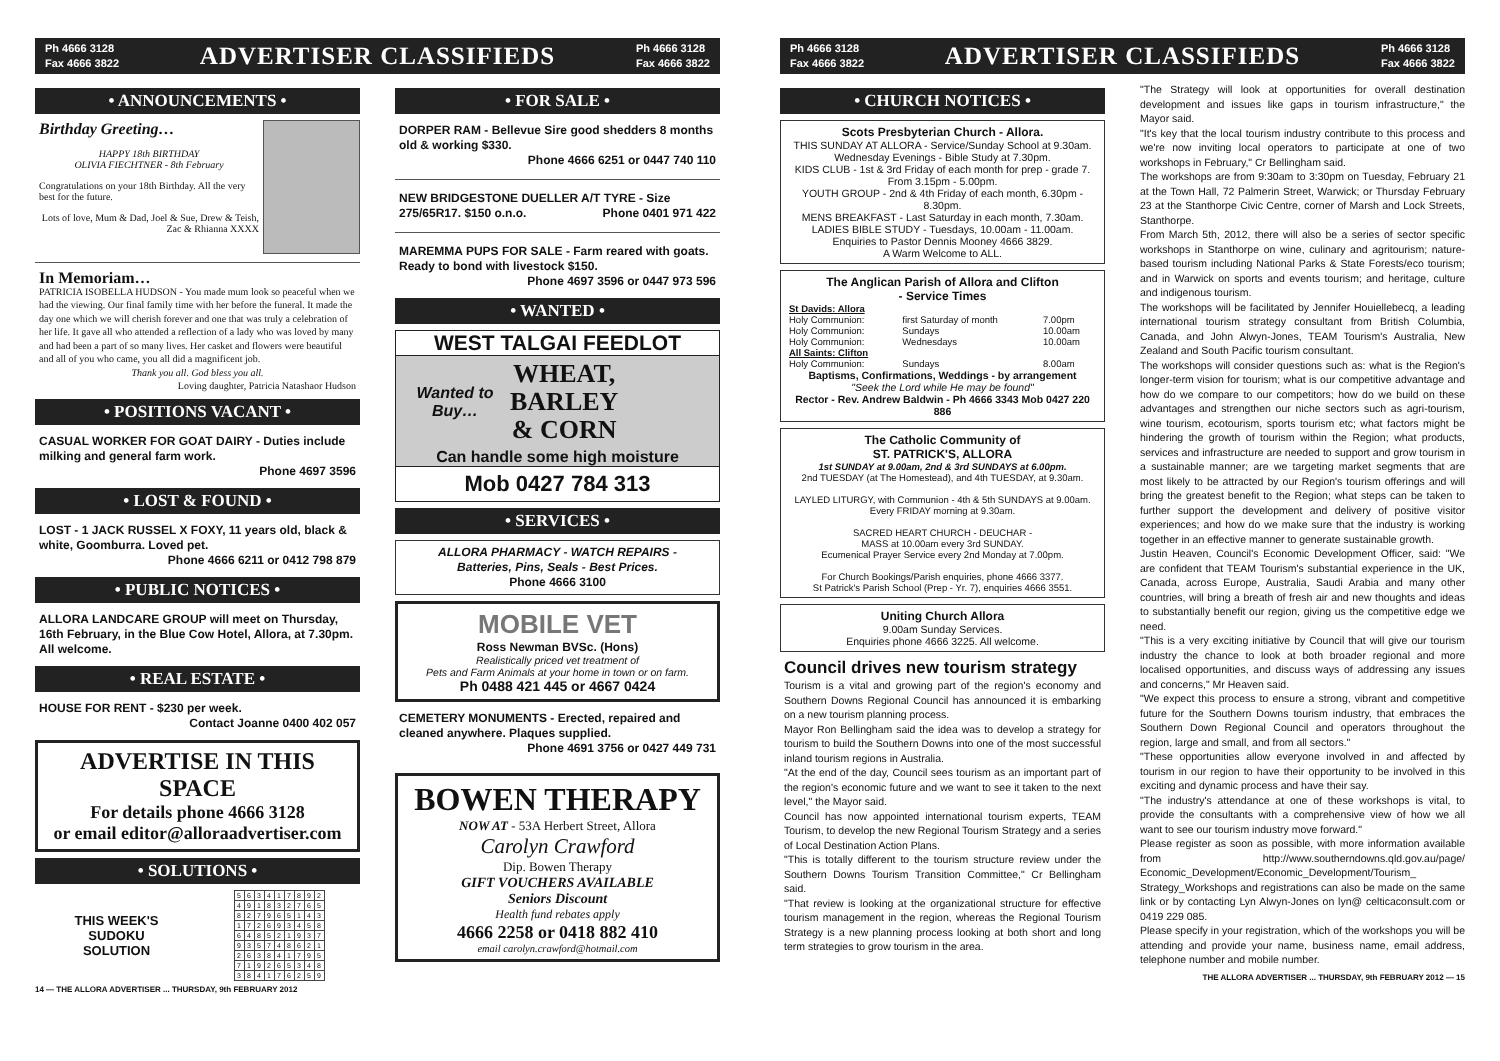Ph 4666 3128
Fax 4666 3822
ADVERTISER CLASSIFIEDS
Ph 4666 3128
Fax 4666 3822
• ANNOUNCEMENTS •
Birthday Greeting…
HAPPY 18th BIRTHDAY
OLIVIA FIECHTNER - 8th February
Congratulations on your 18th Birthday. All the very best for the future.
Lots of love, Mum & Dad, Joel & Sue, Drew & Teish, Zac & Rhianna XXXX
In Memoriam…
PATRICIA ISOBELLA HUDSON - You made mum look so peaceful when we had the viewing. Our final family time with her before the funeral. It made the day one which we will cherish forever and one that was truly a celebration of her life. It gave all who attended a reflection of a lady who was loved by many and had been a part of so many lives. Her casket and flowers were beautiful and all of you who came, you all did a magnificent job.
Thank you all. God bless you all.
Loving daughter, Patricia Natashaor Hudson
• POSITIONS VACANT •
CASUAL WORKER FOR GOAT DAIRY - Duties include milking and general farm work.
Phone 4697 3596
• LOST & FOUND •
LOST - 1 JACK RUSSEL X FOXY, 11 years old, black & white, Goomburra. Loved pet.
Phone 4666 6211 or 0412 798 879
• PUBLIC NOTICES •
ALLORA LANDCARE GROUP will meet on Thursday, 16th February, in the Blue Cow Hotel, Allora, at 7.30pm. All welcome.
• REAL ESTATE •
HOUSE FOR RENT - $230 per week.
Contact Joanne 0400 402 057
ADVERTISE IN THIS SPACE
For details phone 4666 3128
or email editor@alloraadvertiser.com
• SOLUTIONS •
THIS WEEK'S
SUDOKU
SOLUTION
| 5 | 6 | 3 | 4 | 1 | 7 | 8 | 9 | 2 |
| 4 | 9 | 1 | 8 | 3 | 2 | 7 | 6 | 5 |
| 8 | 2 | 7 | 9 | 6 | 5 | 1 | 4 | 3 |
| 1 | 7 | 2 | 6 | 9 | 3 | 4 | 5 | 8 |
| 6 | 4 | 8 | 5 | 2 | 1 | 9 | 3 | 7 |
| 9 | 3 | 5 | 7 | 4 | 8 | 6 | 2 | 1 |
| 2 | 6 | 3 | 8 | 4 | 1 | 7 | 9 | 5 |
| 7 | 1 | 9 | 2 | 6 | 5 | 3 | 4 | 8 |
| 3 | 8 | 4 | 1 | 7 | 6 | 2 | 5 | 9 |
14 — THE ALLORA ADVERTISER ... THURSDAY, 9th FEBRUARY 2012
• FOR SALE •
DORPER RAM - Bellevue Sire good shedders 8 months old & working $330.
Phone 4666 6251 or 0447 740 110
NEW BRIDGESTONE DUELLER A/T TYRE - Size 275/65R17. $150 o.n.o. Phone 0401 971 422
MAREMMA PUPS FOR SALE - Farm reared with goats. Ready to bond with livestock $150.
Phone 4697 3596 or 0447 973 596
• WANTED •
WEST TALGAI FEEDLOT
Wanted to Buy…
WHEAT,
BARLEY
& CORN
Can handle some high moisture
Mob 0427 784 313
• SERVICES •
ALLORA PHARMACY - WATCH REPAIRS -
Batteries, Pins, Seals - Best Prices.
Phone 4666 3100
MOBILE VET
Ross Newman BVSc. (Hons)
Realistically priced vet treatment of
Pets and Farm Animals at your home in town or on farm.
Ph 0488 421 445 or 4667 0424
CEMETERY MONUMENTS - Erected, repaired and cleaned anywhere. Plaques supplied.
Phone 4691 3756 or 0427 449 731
BOWEN THERAPY
NOW AT - 53A Herbert Street, Allora
Carolyn Crawford
Dip. Bowen Therapy
GIFT VOUCHERS AVAILABLE
Seniors Discount
Health fund rebates apply
4666 2258 or 0418 882 410
email carolyn.crawford@hotmail.com
Ph 4666 3128
Fax 4666 3822
ADVERTISER CLASSIFIEDS
Ph 4666 3128
Fax 4666 3822
• CHURCH NOTICES •
Scots Presbyterian Church - Allora.
THIS SUNDAY AT ALLORA - Service/Sunday School at 9.30am.
Wednesday Evenings - Bible Study at 7.30pm.
KIDS CLUB - 1st & 3rd Friday of each month for prep - grade 7. From 3.15pm - 5.00pm.
YOUTH GROUP - 2nd & 4th Friday of each month, 6.30pm - 8.30pm.
MENS BREAKFAST - Last Saturday in each month, 7.30am.
LADIES BIBLE STUDY - Tuesdays, 10.00am - 11.00am.
Enquiries to Pastor Dennis Mooney 4666 3829.
A Warm Welcome to ALL.
The Anglican Parish of Allora and Clifton
- Service Times
| St Davids: Allora | | |
| Holy Communion: | first Saturday of month | 7.00pm |
| Holy Communion: | Sundays | 10.00am |
| Holy Communion: | Wednesdays | 10.00am |
| All Saints: Clifton | | |
| Holy Communion: | Sundays | 8.00am |
Baptisms, Confirmations, Weddings - by arrangement
"Seek the Lord while He may be found"
Rector - Rev. Andrew Baldwin - Ph 4666 3343 Mob 0427 220 886
The Catholic Community of
ST. PATRICK'S, ALLORA
1st SUNDAY at 9.00am, 2nd & 3rd SUNDAYS at 6.00pm.
2nd TUESDAY (at The Homestead), and 4th TUESDAY, at 9.30am.
LAYLED LITURGY, with Communion - 4th & 5th SUNDAYS at 9.00am. Every FRIDAY morning at 9.30am.
SACRED HEART CHURCH - DEUCHAR -
MASS at 10.00am every 3rd SUNDAY.
Ecumenical Prayer Service every 2nd Monday at 7.00pm.
For Church Bookings/Parish enquiries, phone 4666 3377.
St Patrick's Parish School (Prep - Yr. 7), enquiries 4666 3551.
Uniting Church Allora
9.00am Sunday Services.
Enquiries phone 4666 3225. All welcome.
Council drives new tourism strategy
Tourism is a vital and growing part of the region's economy and Southern Downs Regional Council has announced it is embarking on a new tourism planning process.
Mayor Ron Bellingham said the idea was to develop a strategy for tourism to build the Southern Downs into one of the most successful inland tourism regions in Australia.
"At the end of the day, Council sees tourism as an important part of the region's economic future and we want to see it taken to the next level," the Mayor said.
Council has now appointed international tourism experts, TEAM Tourism, to develop the new Regional Tourism Strategy and a series of Local Destination Action Plans.
"This is totally different to the tourism structure review under the Southern Downs Tourism Transition Committee," Cr Bellingham said.
"That review is looking at the organizational structure for effective tourism management in the region, whereas the Regional Tourism Strategy is a new planning process looking at both short and long term strategies to grow tourism in the area.
"The Strategy will look at opportunities for overall destination development and issues like gaps in tourism infrastructure," the Mayor said.
"It's key that the local tourism industry contribute to this process and we're now inviting local operators to participate at one of two workshops in February," Cr Bellingham said.
The workshops are from 9:30am to 3:30pm on Tuesday, February 21 at the Town Hall, 72 Palmerin Street, Warwick; or Thursday February 23 at the Stanthorpe Civic Centre, corner of Marsh and Lock Streets, Stanthorpe.
From March 5th, 2012, there will also be a series of sector specific workshops in Stanthorpe on wine, culinary and agritourism; nature-based tourism including National Parks & State Forests/eco tourism; and in Warwick on sports and events tourism; and heritage, culture and indigenous tourism.
The workshops will be facilitated by Jennifer Houiellebecq, a leading international tourism strategy consultant from British Columbia, Canada, and John Alwyn-Jones, TEAM Tourism's Australia, New Zealand and South Pacific tourism consultant.
The workshops will consider questions such as: what is the Region's longer-term vision for tourism; what is our competitive advantage and how do we compare to our competitors; how do we build on these advantages and strengthen our niche sectors such as agri-tourism, wine tourism, ecotourism, sports tourism etc; what factors might be hindering the growth of tourism within the Region; what products, services and infrastructure are needed to support and grow tourism in a sustainable manner; are we targeting market segments that are most likely to be attracted by our Region's tourism offerings and will bring the greatest benefit to the Region; what steps can be taken to further support the development and delivery of positive visitor experiences; and how do we make sure that the industry is working together in an effective manner to generate sustainable growth.
Justin Heaven, Council's Economic Development Officer, said: "We are confident that TEAM Tourism's substantial experience in the UK, Canada, across Europe, Australia, Saudi Arabia and many other countries, will bring a breath of fresh air and new thoughts and ideas to substantially benefit our region, giving us the competitive edge we need.
"This is a very exciting initiative by Council that will give our tourism industry the chance to look at both broader regional and more localised opportunities, and discuss ways of addressing any issues and concerns," Mr Heaven said.
"We expect this process to ensure a strong, vibrant and competitive future for the Southern Downs tourism industry, that embraces the Southern Down Regional Council and operators throughout the region, large and small, and from all sectors."
"These opportunities allow everyone involved in and affected by tourism in our region to have their opportunity to be involved in this exciting and dynamic process and have their say.
"The industry's attendance at one of these workshops is vital, to provide the consultants with a comprehensive view of how we all want to see our tourism industry move forward."
Please register as soon as possible, with more information available from http://www.southerndowns.qld.gov.au/page/ Economic_Development/Economic_Development/Tourism_ Strategy_Workshops and registrations can also be made on the same link or by contacting Lyn Alwyn-Jones on lyn@ celticaconsult.com or 0419 229 085.
Please specify in your registration, which of the workshops you will be attending and provide your name, business name, email address, telephone number and mobile number.
THE ALLORA ADVERTISER ... THURSDAY, 9th FEBRUARY 2012 — 15